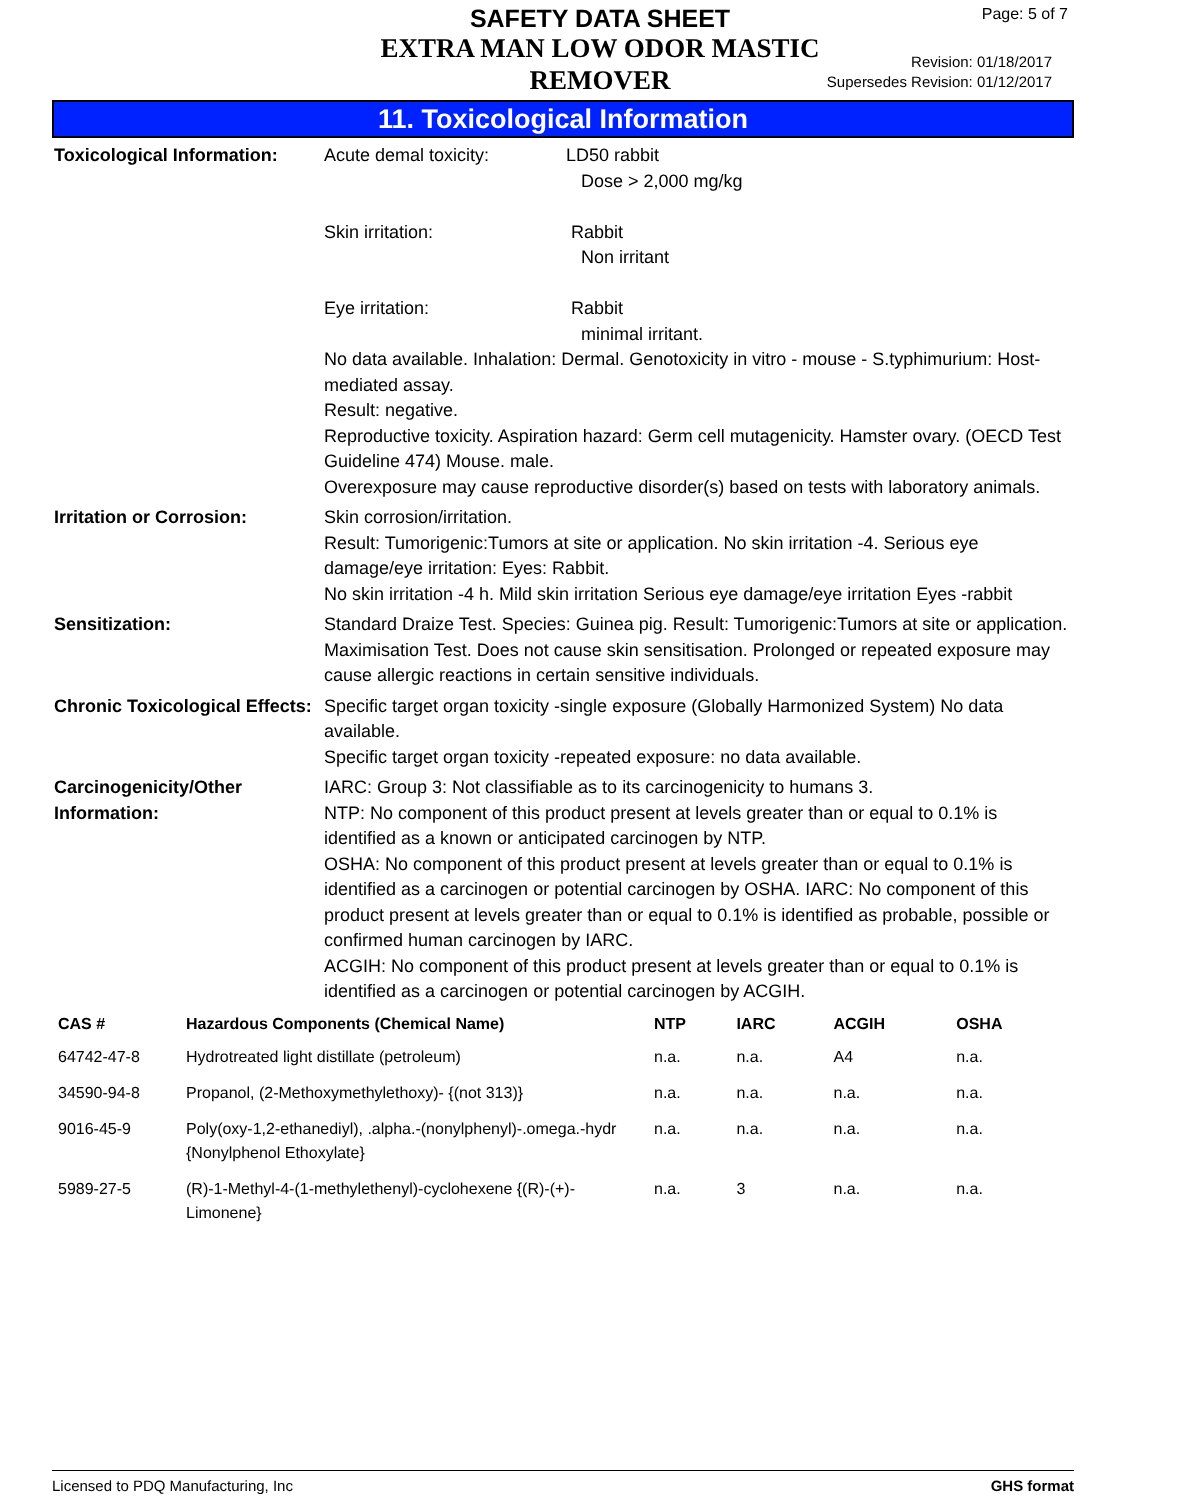SAFETY DATA SHEET
EXTRA MAN LOW ODOR MASTIC REMOVER
Page: 5 of 7
Revision: 01/18/2017
Supersedes Revision: 01/12/2017
11. Toxicological Information
Toxicological Information:
Acute demal toxicity: LD50 rabbit
Dose > 2,000 mg/kg
Skin irritation: Rabbit
Non irritant
Eye irritation: Rabbit
minimal irritant.
No data available. Inhalation: Dermal. Genotoxicity in vitro - mouse - S.typhimurium: Host-mediated assay.
Result: negative.
Reproductive toxicity. Aspiration hazard: Germ cell mutagenicity. Hamster ovary. (OECD Test Guideline 474) Mouse. male.
Overexposure may cause reproductive disorder(s) based on tests with laboratory animals.
Irritation or Corrosion: Skin corrosion/irritation.
Result: Tumorigenic:Tumors at site or application. No skin irritation -4. Serious eye damage/eye irritation: Eyes: Rabbit.
No skin irritation -4 h. Mild skin irritation Serious eye damage/eye irritation Eyes -rabbit
Sensitization: Standard Draize Test. Species: Guinea pig. Result: Tumorigenic:Tumors at site or application. Maximisation Test. Does not cause skin sensitisation. Prolonged or repeated exposure may cause allergic reactions in certain sensitive individuals.
Chronic Toxicological Effects:
Specific target organ toxicity -single exposure (Globally Harmonized System) No data available.
Specific target organ toxicity -repeated exposure: no data available.
Carcinogenicity/Other Information:
IARC: Group 3: Not classifiable as to its carcinogenicity to humans 3.
NTP: No component of this product present at levels greater than or equal to 0.1% is identified as a known or anticipated carcinogen by NTP.
OSHA: No component of this product present at levels greater than or equal to 0.1% is identified as a carcinogen or potential carcinogen by OSHA. IARC: No component of this product present at levels greater than or equal to 0.1% is identified as probable, possible or confirmed human carcinogen by IARC.
ACGIH: No component of this product present at levels greater than or equal to 0.1% is identified as a carcinogen or potential carcinogen by ACGIH.
| CAS # | Hazardous Components (Chemical Name) | NTP | IARC | ACGIH | OSHA |
| --- | --- | --- | --- | --- | --- |
| 64742-47-8 | Hydrotreated light distillate (petroleum) | n.a. | n.a. | A4 | n.a. |
| 34590-94-8 | Propanol, (2-Methoxymethylethoxy)- {(not 313)} | n.a. | n.a. | n.a. | n.a. |
| 9016-45-9 | Poly(oxy-1,2-ethanediyl), .alpha.-(nonylphenyl)-.omega.-hydr {Nonylphenol Ethoxylate} | n.a. | n.a. | n.a. | n.a. |
| 5989-27-5 | (R)-1-Methyl-4-(1-methylethenyl)-cyclohexene {(R)-(+)-Limonene} | n.a. | 3 | n.a. | n.a. |
Licensed to PDQ Manufacturing, Inc GHS format